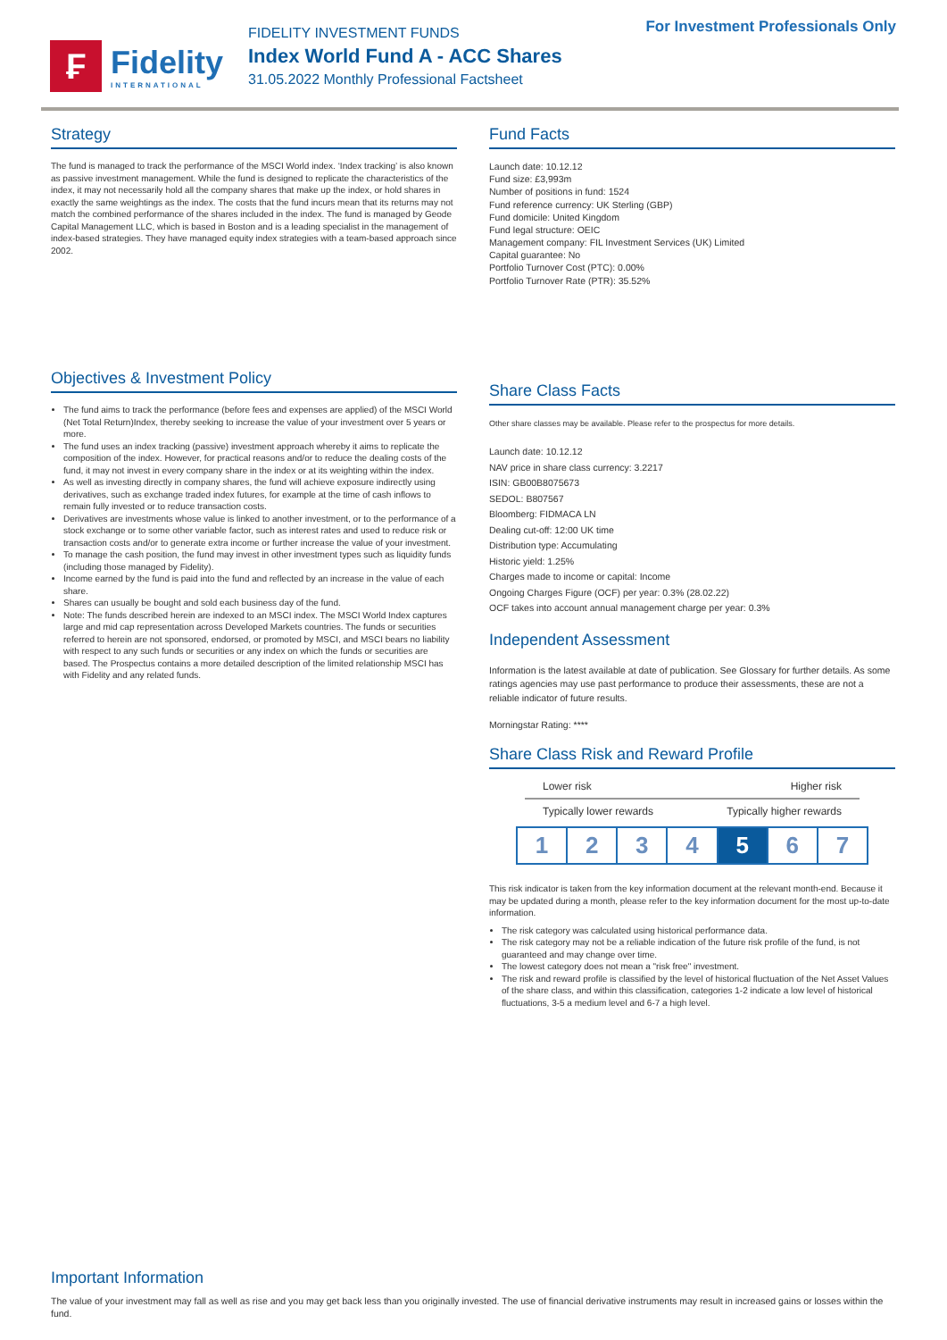₣
Fidelity
INTERNATIONAL
FIDELITY INVESTMENT FUNDS
Index World Fund A - ACC Shares
31.05.2022 Monthly Professional Factsheet
For Investment Professionals Only
Strategy
The fund is managed to track the performance of the MSCI World index. ‘Index tracking’ is also known as passive investment management. While the fund is designed to replicate the characteristics of the index, it may not necessarily hold all the company shares that make up the index, or hold shares in exactly the same weightings as the index. The costs that the fund incurs mean that its returns may not match the combined performance of the shares included in the index. The fund is managed by Geode Capital Management LLC, which is based in Boston and is a leading specialist in the management of index-based strategies. They have managed equity index strategies with a team-based approach since 2002.
Objectives & Investment Policy
The fund aims to track the performance (before fees and expenses are applied) of the MSCI World (Net Total Return)Index, thereby seeking to increase the value of your investment over 5 years or more.
The fund uses an index tracking (passive) investment approach whereby it aims to replicate the composition of the index. However, for practical reasons and/or to reduce the dealing costs of the fund, it may not invest in every company share in the index or at its weighting within the index.
As well as investing directly in company shares, the fund will achieve exposure indirectly using derivatives, such as exchange traded index futures, for example at the time of cash inflows to remain fully invested or to reduce transaction costs.
Derivatives are investments whose value is linked to another investment, or to the performance of a stock exchange or to some other variable factor, such as interest rates and used to reduce risk or transaction costs and/or to generate extra income or further increase the value of your investment.
To manage the cash position, the fund may invest in other investment types such as liquidity funds (including those managed by Fidelity).
Income earned by the fund is paid into the fund and reflected by an increase in the value of each share.
Shares can usually be bought and sold each business day of the fund.
Note: The funds described herein are indexed to an MSCI index. The MSCI World Index captures large and mid cap representation across Developed Markets countries. The funds or securities referred to herein are not sponsored, endorsed, or promoted by MSCI, and MSCI bears no liability with respect to any such funds or securities or any index on which the funds or securities are based. The Prospectus contains a more detailed description of the limited relationship MSCI has with Fidelity and any related funds.
Fund Facts
Launch date: 10.12.12
Fund size: £3,993m
Number of positions in fund: 1524
Fund reference currency: UK Sterling (GBP)
Fund domicile: United Kingdom
Fund legal structure: OEIC
Management company: FIL Investment Services (UK) Limited
Capital guarantee: No
Portfolio Turnover Cost (PTC): 0.00%
Portfolio Turnover Rate (PTR): 35.52%
Share Class Facts
Other share classes may be available. Please refer to the prospectus for more details.
Launch date: 10.12.12
NAV price in share class currency: 3.2217
ISIN: GB00B8075673
SEDOL: B807567
Bloomberg: FIDMACA LN
Dealing cut-off: 12:00 UK time
Distribution type: Accumulating
Historic yield: 1.25%
Charges made to income or capital: Income
Ongoing Charges Figure (OCF) per year: 0.3% (28.02.22)
OCF takes into account annual management charge per year: 0.3%
Independent Assessment
Information is the latest available at date of publication. See Glossary for further details. As some ratings agencies may use past performance to produce their assessments, these are not a reliable indicator of future results.
Morningstar Rating: ****
Share Class Risk and Reward Profile
Lower risk Higher risk
Typically lower rewards Typically higher rewards
1 2 3 4 5 6 7
This risk indicator is taken from the key information document at the relevant month-end. Because it may be updated during a month, please refer to the key information document for the most up-to-date information.
The risk category was calculated using historical performance data.
The risk category may not be a reliable indication of the future risk profile of the fund, is not guaranteed and may change over time.
The lowest category does not mean a "risk free" investment.
The risk and reward profile is classified by the level of historical fluctuation of the Net Asset Values of the share class, and within this classification, categories 1-2 indicate a low level of historical fluctuations, 3-5 a medium level and 6-7 a high level.
Important Information
The value of your investment may fall as well as rise and you may get back less than you originally invested. The use of financial derivative instruments may result in increased gains or losses within the fund.